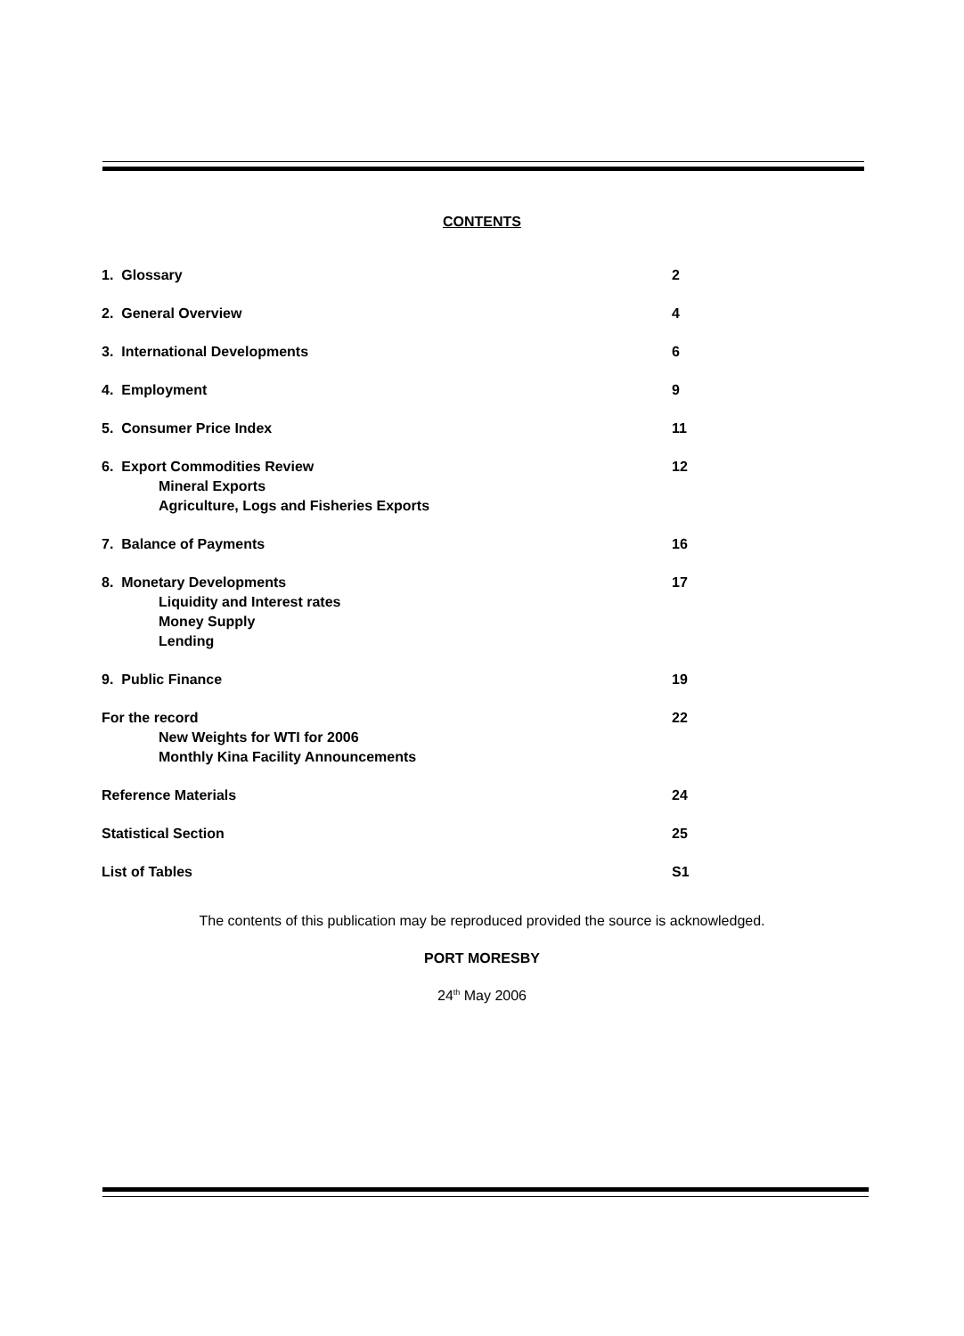CONTENTS
1. Glossary 2
2. General Overview 4
3. International Developments 6
4. Employment 9
5. Consumer Price Index 11
6. Export Commodities Review
Mineral Exports
Agriculture, Logs and Fisheries Exports
12
7. Balance of Payments 16
8. Monetary Developments
Liquidity and Interest rates
Money Supply
Lending
17
9. Public Finance 19
For the record
New Weights for WTI for 2006
Monthly Kina Facility Announcements
22
Reference Materials 24
Statistical Section 25
List of Tables S1
The contents of this publication may be reproduced provided the source is acknowledged.
PORT MORESBY
24<sup>th</sup> May 2006